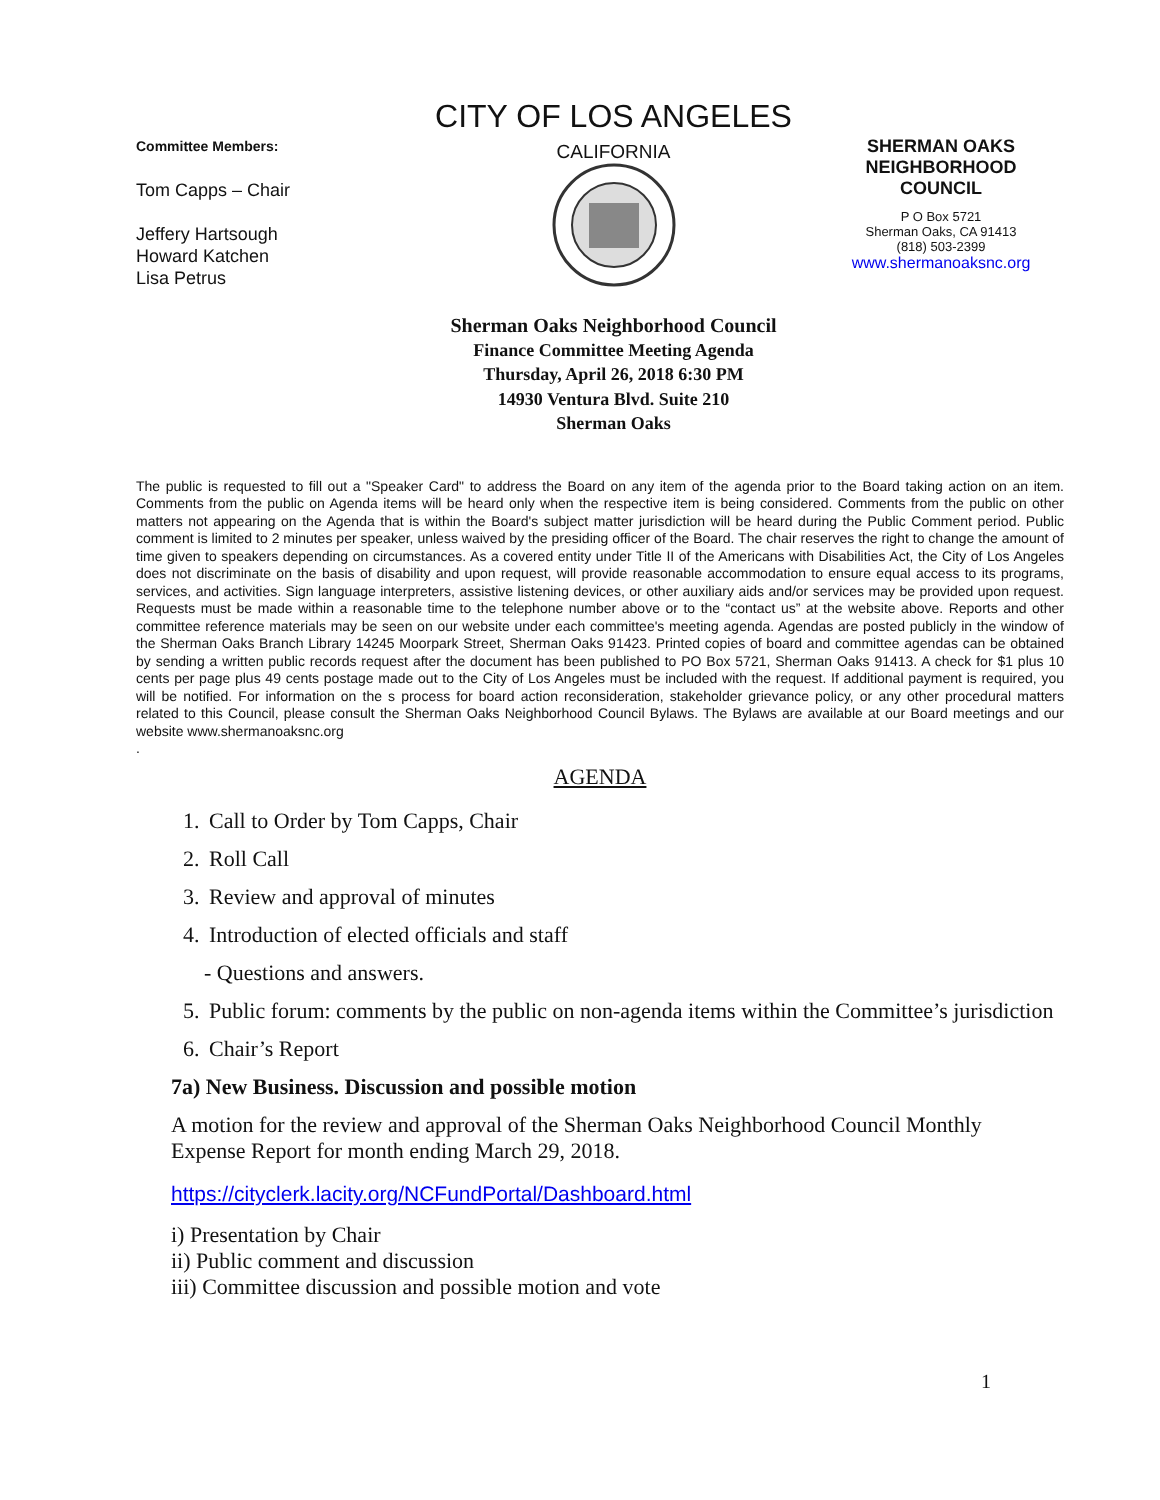Committee Members:
Tom Capps – Chair
Jeffery Hartsough
Howard Katchen
Lisa Petrus
CITY OF LOS ANGELES
CALIFORNIA
SHERMAN OAKS NEIGHBORHOOD COUNCIL
P O Box 5721
Sherman Oaks, CA 91413
(818) 503-2399
www.shermanoaksnc.org
Sherman Oaks Neighborhood Council
Finance Committee Meeting Agenda
Thursday, April 26, 2018 6:30 PM
14930 Ventura Blvd. Suite 210
Sherman Oaks
The public is requested to fill out a "Speaker Card" to address the Board on any item of the agenda prior to the Board taking action on an item. Comments from the public on Agenda items will be heard only when the respective item is being considered. Comments from the public on other matters not appearing on the Agenda that is within the Board's subject matter jurisdiction will be heard during the Public Comment period. Public comment is limited to 2 minutes per speaker, unless waived by the presiding officer of the Board. The chair reserves the right to change the amount of time given to speakers depending on circumstances. As a covered entity under Title II of the Americans with Disabilities Act, the City of Los Angeles does not discriminate on the basis of disability and upon request, will provide reasonable accommodation to ensure equal access to its programs, services, and activities. Sign language interpreters, assistive listening devices, or other auxiliary aids and/or services may be provided upon request. Requests must be made within a reasonable time to the telephone number above or to the “contact us” at the website above. Reports and other committee reference materials may be seen on our website under each committee's meeting agenda. Agendas are posted publicly in the window of the Sherman Oaks Branch Library 14245 Moorpark Street, Sherman Oaks 91423. Printed copies of board and committee agendas can be obtained by sending a written public records request after the document has been published to PO Box 5721, Sherman Oaks 91413. A check for $1 plus 10 cents per page plus 49 cents postage made out to the City of Los Angeles must be included with the request. If additional payment is required, you will be notified. For information on the s process for board action reconsideration, stakeholder grievance policy, or any other procedural matters related to this Council, please consult the Sherman Oaks Neighborhood Council Bylaws. The Bylaws are available at our Board meetings and our website www.shermanoaksnc.org
.
AGENDA
1. Call to Order by Tom Capps, Chair
2. Roll Call
3. Review and approval of minutes
4. Introduction of elected officials and staff
- Questions and answers.
5. Public forum: comments by the public on non-agenda items within the Committee’s jurisdiction
6. Chair’s Report
7a) New Business. Discussion and possible motion
A motion for the review and approval of the Sherman Oaks Neighborhood Council Monthly Expense Report for month ending March 29, 2018.
https://cityclerk.lacity.org/NCFundPortal/Dashboard.html
i) Presentation by Chair
ii) Public comment and discussion
iii) Committee discussion and possible motion and vote
1